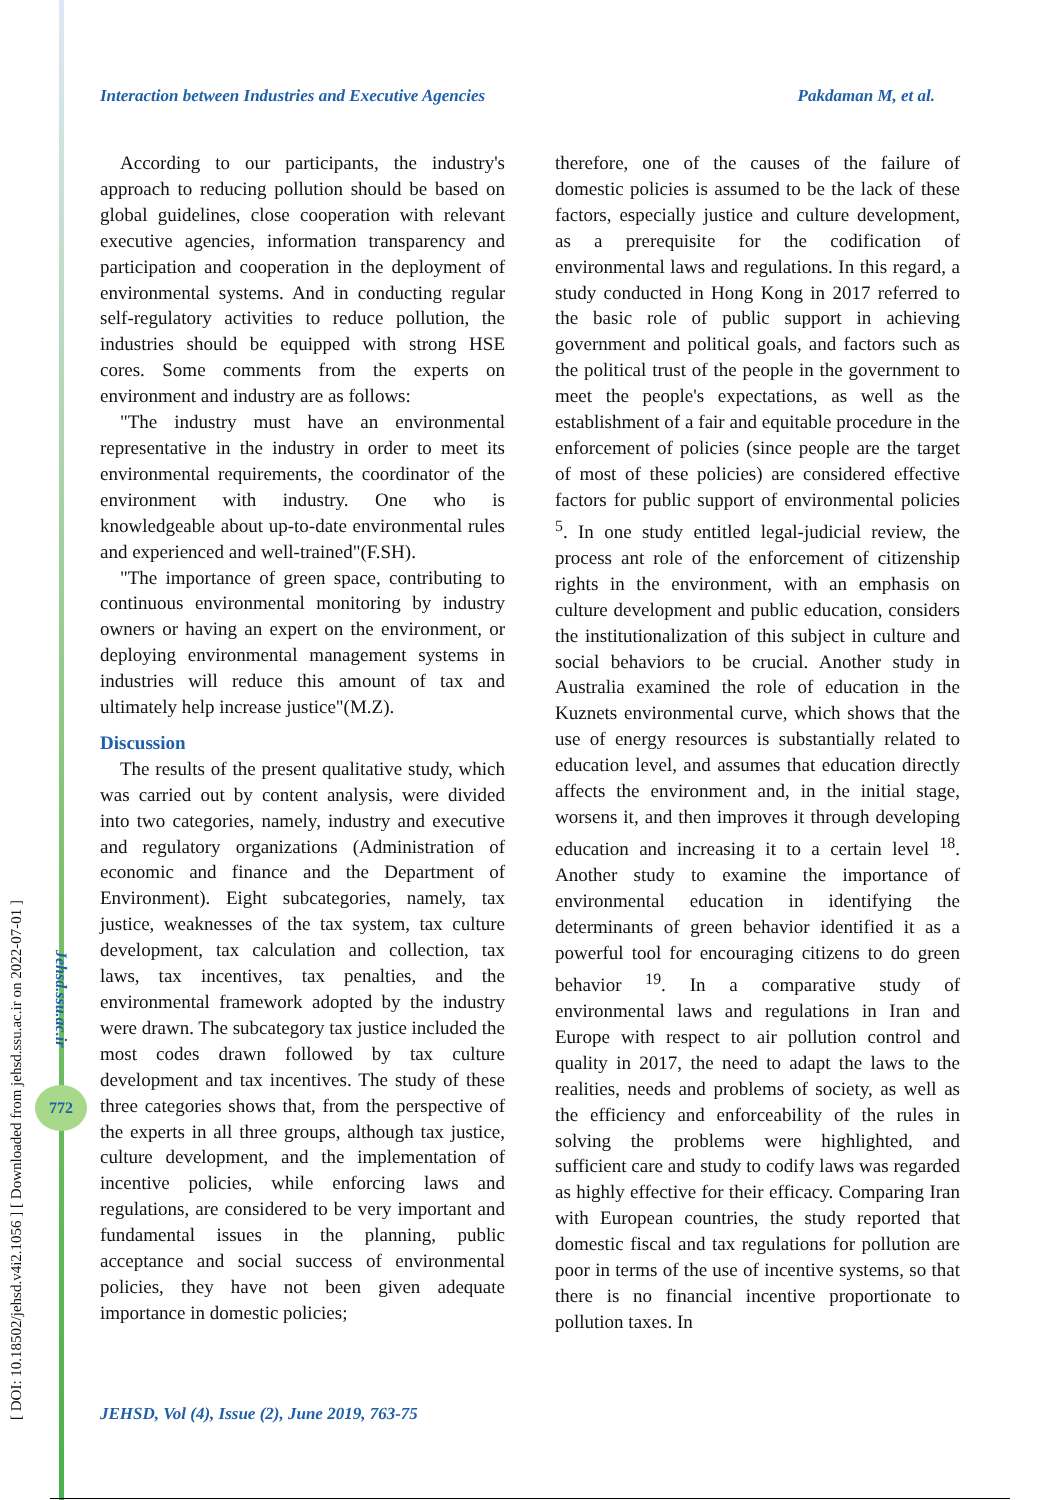[ DOI: 10.18502/jehsd.v4i2.1056 ] [ Downloaded from jehsd.ssu.ac.ir on 2022-07-01 ]
Jehsd.ssu.ac.ir
772
Interaction between Industries and Executive Agencies Pakdaman M, et al.
According to our participants, the industry's approach to reducing pollution should be based on global guidelines, close cooperation with relevant executive agencies, information transparency and participation and cooperation in the deployment of environmental systems. And in conducting regular self-regulatory activities to reduce pollution, the industries should be equipped with strong HSE cores. Some comments from the experts on environment and industry are as follows:
"The industry must have an environmental representative in the industry in order to meet its environmental requirements, the coordinator of the environment with industry. One who is knowledgeable about up-to-date environmental rules and experienced and well-trained"(F.SH).
"The importance of green space, contributing to continuous environmental monitoring by industry owners or having an expert on the environment, or deploying environmental management systems in industries will reduce this amount of tax and ultimately help increase justice"(M.Z).
Discussion
The results of the present qualitative study, which was carried out by content analysis, were divided into two categories, namely, industry and executive and regulatory organizations (Administration of economic and finance and the Department of Environment). Eight subcategories, namely, tax justice, weaknesses of the tax system, tax culture development, tax calculation and collection, tax laws, tax incentives, tax penalties, and the environmental framework adopted by the industry were drawn. The subcategory tax justice included the most codes drawn followed by tax culture development and tax incentives. The study of these three categories shows that, from the perspective of the experts in all three groups, although tax justice, culture development, and the implementation of incentive policies, while enforcing laws and regulations, are considered to be very important and fundamental issues in the planning, public acceptance and social success of environmental policies, they have not been given adequate importance in domestic policies;
therefore, one of the causes of the failure of domestic policies is assumed to be the lack of these factors, especially justice and culture development, as a prerequisite for the codification of environmental laws and regulations. In this regard, a study conducted in Hong Kong in 2017 referred to the basic role of public support in achieving government and political goals, and factors such as the political trust of the people in the government to meet the people's expectations, as well as the establishment of a fair and equitable procedure in the enforcement of policies (since people are the target of most of these policies) are considered effective factors for public support of environmental policies <sup>5</sup>. In one study entitled legal-judicial review, the process ant role of the enforcement of citizenship rights in the environment, with an emphasis on culture development and public education, considers the institutionalization of this subject in culture and social behaviors to be crucial. Another study in Australia examined the role of education in the Kuznets environmental curve, which shows that the use of energy resources is substantially related to education level, and assumes that education directly affects the environment and, in the initial stage, worsens it, and then improves it through developing education and increasing it to a certain level <sup>18</sup>. Another study to examine the importance of environmental education in identifying the determinants of green behavior identified it as a powerful tool for encouraging citizens to do green behavior <sup>19</sup>. In a comparative study of environmental laws and regulations in Iran and Europe with respect to air pollution control and quality in 2017, the need to adapt the laws to the realities, needs and problems of society, as well as the efficiency and enforceability of the rules in solving the problems were highlighted, and sufficient care and study to codify laws was regarded as highly effective for their efficacy. Comparing Iran with European countries, the study reported that domestic fiscal and tax regulations for pollution are poor in terms of the use of incentive systems, so that there is no financial incentive proportionate to pollution taxes. In
JEHSD, Vol (4), Issue (2), June 2019, 763-75